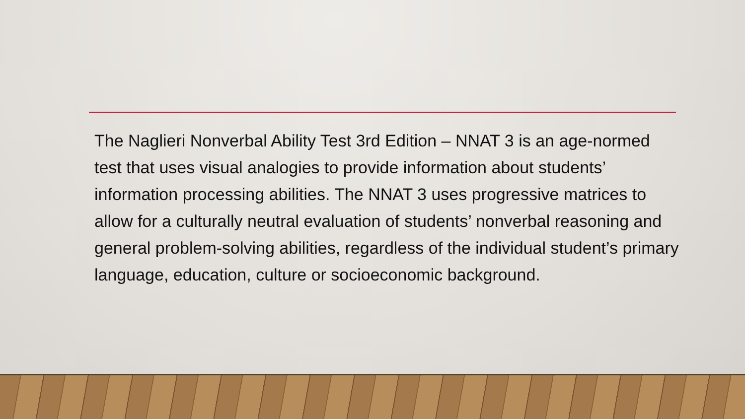The Naglieri Nonverbal Ability Test 3rd Edition – NNAT 3 is an age-normed test that uses visual analogies to provide information about students’ information processing abilities. The NNAT 3 uses progressive matrices to allow for a culturally neutral evaluation of students’ nonverbal reasoning and general problem-solving abilities, regardless of the individual student’s primary language, education, culture or socioeconomic background.